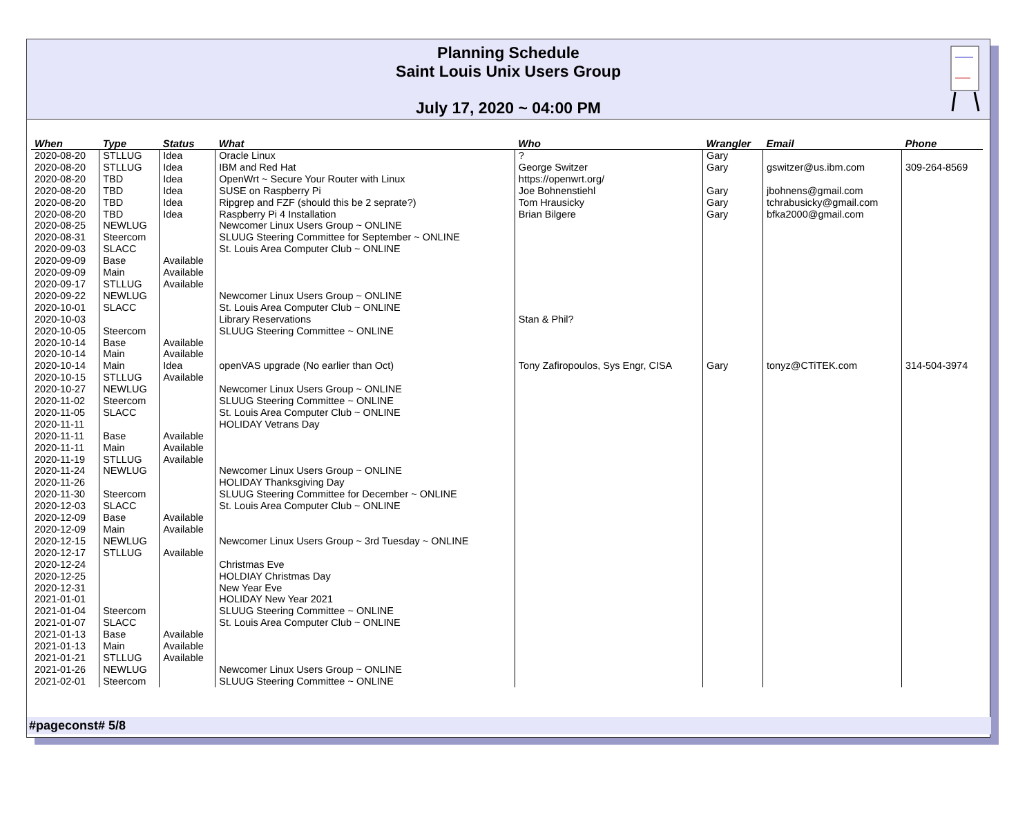Planning Schedule
Saint Louis Unix Users Group
July 17, 2020 ~ 04:00 PM
| When | Type | Status | What | Who | Wrangler | Email | Phone |
| --- | --- | --- | --- | --- | --- | --- | --- |
| 2020-08-20 | STLLUG | Idea | Oracle Linux | ? | Gary | | |
| 2020-08-20 | STLLUG | Idea | IBM and Red Hat | George Switzer | Gary | gswitzer@us.ibm.com | 309-264-8569 |
| 2020-08-20 | TBD | Idea | OpenWrt ~ Secure Your Router with Linux | https://openwrt.org/ | | | |
| 2020-08-20 | TBD | Idea | SUSE on Raspberry Pi | Joe Bohnenstiehl | Gary | jbohnens@gmail.com | |
| 2020-08-20 | TBD | Idea | Ripgrep and FZF (should this be 2 seprate?) | Tom Hrausicky | Gary | tchrabusicky@gmail.com | |
| 2020-08-20 | TBD | Idea | Raspberry Pi 4 Installation | Brian Bilgere | Gary | bfka2000@gmail.com | |
| 2020-08-25 | NEWLUG | | Newcomer Linux Users Group ~ ONLINE | | | | |
| 2020-08-31 | Steercom | | SLUUG Steering Committee for September ~ ONLINE | | | | |
| 2020-09-03 | SLACC | | St. Louis Area Computer Club ~ ONLINE | | | | |
| 2020-09-09 | Base | Available | | | | | |
| 2020-09-09 | Main | Available | | | | | |
| 2020-09-17 | STLLUG | Available | | | | | |
| 2020-09-22 | NEWLUG | | Newcomer Linux Users Group ~ ONLINE | | | | |
| 2020-10-01 | SLACC | | St. Louis Area Computer Club ~ ONLINE | | | | |
| 2020-10-03 | | | Library Reservations | Stan & Phil? | | | |
| 2020-10-05 | Steercom | | SLUUG Steering Committee ~ ONLINE | | | | |
| 2020-10-14 | Base | Available | | | | | |
| 2020-10-14 | Main | Available | | | | | |
| 2020-10-14 | Main | Idea | openVAS upgrade (No earlier than Oct) | Tony Zafiropoulos, Sys Engr, CISA | Gary | tonyz@CTiTEK.com | 314-504-3974 |
| 2020-10-15 | STLLUG | Available | | | | | |
| 2020-10-27 | NEWLUG | | Newcomer Linux Users Group ~ ONLINE | | | | |
| 2020-11-02 | Steercom | | SLUUG Steering Committee ~ ONLINE | | | | |
| 2020-11-05 | SLACC | | St. Louis Area Computer Club ~ ONLINE | | | | |
| 2020-11-11 | | | HOLIDAY Vetrans Day | | | | |
| 2020-11-11 | Base | Available | | | | | |
| 2020-11-11 | Main | Available | | | | | |
| 2020-11-19 | STLLUG | Available | | | | | |
| 2020-11-24 | NEWLUG | | Newcomer Linux Users Group ~ ONLINE | | | | |
| 2020-11-26 | | | HOLIDAY Thanksgiving Day | | | | |
| 2020-11-30 | Steercom | | SLUUG Steering Committee for December ~ ONLINE | | | | |
| 2020-12-03 | SLACC | | St. Louis Area Computer Club ~ ONLINE | | | | |
| 2020-12-09 | Base | Available | | | | | |
| 2020-12-09 | Main | Available | | | | | |
| 2020-12-15 | NEWLUG | | Newcomer Linux Users Group ~ 3rd Tuesday ~ ONLINE | | | | |
| 2020-12-17 | STLLUG | Available | | | | | |
| 2020-12-24 | | | Christmas Eve | | | | |
| 2020-12-25 | | | HOLDIAY Christmas Day | | | | |
| 2020-12-31 | | | New Year Eve | | | | |
| 2021-01-01 | | | HOLIDAY New Year 2021 | | | | |
| 2021-01-04 | Steercom | | SLUUG Steering Committee ~ ONLINE | | | | |
| 2021-01-07 | SLACC | | St. Louis Area Computer Club ~ ONLINE | | | | |
| 2021-01-13 | Base | Available | | | | | |
| 2021-01-13 | Main | Available | | | | | |
| 2021-01-21 | STLLUG | Available | | | | | |
| 2021-01-26 | NEWLUG | | Newcomer Linux Users Group ~ ONLINE | | | | |
| 2021-02-01 | Steercom | | SLUUG Steering Committee ~ ONLINE | | | | |
#pageconst# 5/8